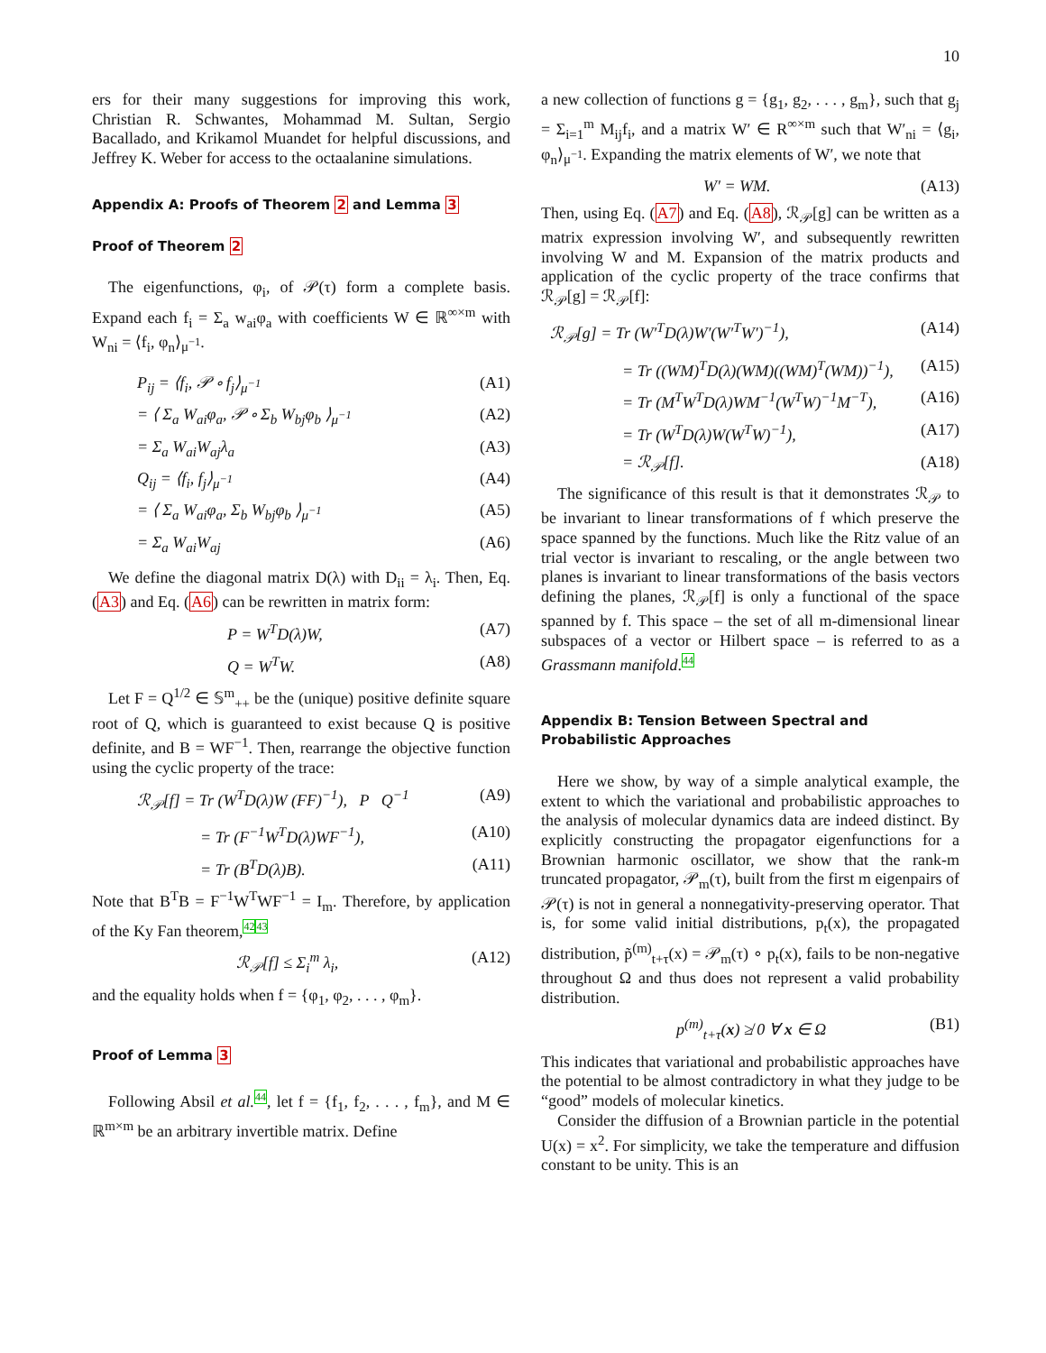10
ers for their many suggestions for improving this work, Christian R. Schwantes, Mohammad M. Sultan, Sergio Bacallado, and Krikamol Muandet for helpful discussions, and Jeffrey K. Weber for access to the octaalanine simulations.
Appendix A: Proofs of Theorem 2 and Lemma 3
Proof of Theorem 2
The eigenfunctions, φ<sub>i</sub>, of 𝒫(τ) form a complete basis. Expand each f<sub>i</sub> = Σ<sub>a</sub> w<sub>ai</sub>φ<sub>a</sub> with coefficients W ∈ ℝ<sup>∞×m</sup> with W<sub>ni</sub> = ⟨f<sub>i</sub>, φ<sub>n</sub>⟩<sub>μ<sup>−1</sup></sub>.
P<sub>ij</sub> = ⟨f<sub>i</sub>, 𝒫 ∘ f<sub>j</sub>⟩<sub>μ<sup>−1</sup></sub> (A1)
= ⟨ Σ<sub>a</sub> W<sub>ai</sub>φ<sub>a</sub>, 𝒫 ∘ Σ<sub>b</sub> W<sub>bj</sub>φ<sub>b</sub> ⟩<sub>μ<sup>−1</sup></sub> (A2)
= Σ<sub>a</sub> W<sub>ai</sub>W<sub>aj</sub>λ<sub>a</sub> (A3)
Q<sub>ij</sub> = ⟨f<sub>i</sub>, f<sub>j</sub>⟩<sub>μ<sup>−1</sup></sub> (A4)
= ⟨ Σ<sub>a</sub> W<sub>ai</sub>φ<sub>a</sub>, Σ<sub>b</sub> W<sub>bj</sub>φ<sub>b</sub> ⟩<sub>μ<sup>−1</sup></sub> (A5)
= Σ<sub>a</sub> W<sub>ai</sub>W<sub>aj</sub> (A6)
We define the diagonal matrix D(λ) with D<sub>ii</sub> = λ<sub>i</sub>. Then, Eq. (A3) and Eq. (A6) can be rewritten in matrix form:
P = W<sup>T</sup>D(λ)W, (A7)
Q = W<sup>T</sup>W. (A8)
Let F = Q<sup>1/2</sup> ∈ 𝕊<sup>m</sup><sub>++</sub> be the (unique) positive definite square root of Q, which is guaranteed to exist because Q is positive definite, and B = WF<sup>−1</sup>. Then, rearrange the objective function using the cyclic property of the trace:
ℛ<sub>𝒫</sub>[f] = Tr (W<sup>T</sup>D(λ)W (FF)<sup>−1</sup>), P Q<sup>−1</sup> (A9)
= Tr (F<sup>−1</sup>W<sup>T</sup>D(λ)WF<sup>−1</sup>), (A10)
= Tr (B<sup>T</sup>D(λ)B). (A11)
Note that B<sup>T</sup>B = F<sup>−1</sup>W<sup>T</sup>WF<sup>−1</sup> = I<sub>m</sub>. Therefore, by application of the Ky Fan theorem,<sup>42</sup><sup>43</sup>
ℛ<sub>𝒫</sub>[f] ≤ Σ<sub>i</sub><sup>m</sup> λ<sub>i</sub>, (A12)
and the equality holds when f = {φ<sub>1</sub>, φ<sub>2</sub>, . . . , φ<sub>m</sub>}.
Proof of Lemma 3
Following Absil et al.<sup>44</sup>, let f = {f<sub>1</sub>, f<sub>2</sub>, . . . , f<sub>m</sub>}, and M ∈ ℝ<sup>m×m</sup> be an arbitrary invertible matrix. Define
a new collection of functions g = {g<sub>1</sub>, g<sub>2</sub>, . . . , g<sub>m</sub>}, such that g<sub>j</sub> = Σ<sub>i=1</sub><sup>m</sup> M<sub>ij</sub>f<sub>i</sub>, and a matrix W′ ∈ R<sup>∞×m</sup> such that W′<sub>ni</sub> = ⟨g<sub>i</sub>, φ<sub>n</sub>⟩<sub>μ<sup>−1</sup></sub>. Expanding the matrix elements of W′, we note that
W′ = WM. (A13)
Then, using Eq. (A7) and Eq. (A8), ℛ<sub>𝒫</sub>[g] can be written as a matrix expression involving W′, and subsequently rewritten involving W and M. Expansion of the matrix products and application of the cyclic property of the trace confirms that ℛ<sub>𝒫</sub>[g] = ℛ<sub>𝒫</sub>[f]:
ℛ<sub>𝒫</sub>[g] = Tr (W′<sup>T</sup>D(λ)W′(W′<sup>T</sup>W′)<sup>−1</sup>), (A14)
= Tr ((WM)<sup>T</sup>D(λ)(WM)((WM)<sup>T</sup>(WM))<sup>−1</sup>), (A15)
= Tr (M<sup>T</sup>W<sup>T</sup>D(λ)WM<sup>−1</sup>(W<sup>T</sup>W)<sup>−1</sup>M<sup>−T</sup>), (A16)
= Tr (W<sup>T</sup>D(λ)W(W<sup>T</sup>W)<sup>−1</sup>), (A17)
= ℛ<sub>𝒫</sub>[f]. (A18)
The significance of this result is that it demonstrates ℛ<sub>𝒫</sub> to be invariant to linear transformations of f which preserve the space spanned by the functions. Much like the Ritz value of an trial vector is invariant to rescaling, or the angle between two planes is invariant to linear transformations of the basis vectors defining the planes, ℛ<sub>𝒫</sub>[f] is only a functional of the space spanned by f. This space – the set of all m-dimensional linear subspaces of a vector or Hilbert space – is referred to as a Grassmann manifold.<sup>44</sup>
Appendix B: Tension Between Spectral and Probabilistic Approaches
Here we show, by way of a simple analytical example, the extent to which the variational and probabilistic approaches to the analysis of molecular dynamics data are indeed distinct. By explicitly constructing the propagator eigenfunctions for a Brownian harmonic oscillator, we show that the rank-m truncated propagator, 𝒫<sub>m</sub>(τ), built from the first m eigenpairs of 𝒫(τ) is not in general a nonnegativity-preserving operator. That is, for some valid initial distributions, p<sub>t</sub>(x), the propagated distribution, p̃<sup>(m)</sup><sub>t+τ</sub>(x) = 𝒫<sub>m</sub>(τ) ∘ p<sub>t</sub>(x), fails to be non-negative throughout Ω and thus does not represent a valid probability distribution.
p<sup>(m)</sup><sub>t+τ</sub>(x) ≱ 0 ∀ x ∈ Ω (B1)
This indicates that variational and probabilistic approaches have the potential to be almost contradictory in what they judge to be “good” models of molecular kinetics.
Consider the diffusion of a Brownian particle in the potential U(x) = x<sup>2</sup>. For simplicity, we take the temperature and diffusion constant to be unity. This is an